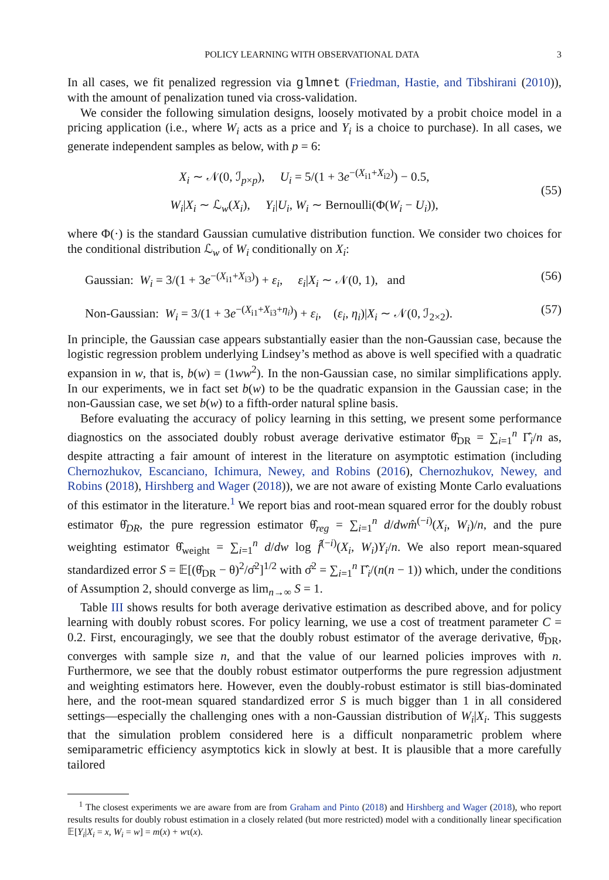POLICY LEARNING WITH OBSERVATIONAL DATA 3
In all cases, we fit penalized regression via glmnet (Friedman, Hastie, and Tibshirani (2010)), with the amount of penalization tuned via cross-validation.
We consider the following simulation designs, loosely motivated by a probit choice model in a pricing application (i.e., where W<sub>i</sub> acts as a price and Y<sub>i</sub> is a choice to purchase). In all cases, we generate independent samples as below, with p = 6:
X<sub>i</sub> ∼ 𝒩(0, ℐ<sub>p×p</sub>), U<sub>i</sub> = 5/(1 + 3e<sup>−(X<sub>i1</sub>+X<sub>i2</sub>)</sup>) − 0.5,
W<sub>i</sub>|X<sub>i</sub> ∼ ℒ<sub>w</sub>(X<sub>i</sub>), Y<sub>i</sub>|U<sub>i</sub>, W<sub>i</sub> ∼ Bernoulli(Φ(W<sub>i</sub> − U<sub>i</sub>)),
(55)
where Φ(·) is the standard Gaussian cumulative distribution function. We consider two choices for the conditional distribution ℒ<sub>w</sub> of W<sub>i</sub> conditionally on X<sub>i</sub>:
Gaussian: W<sub>i</sub> = 3/(1 + 3e<sup>−(X<sub>i1</sub>+X<sub>i3</sub>)</sup>) + ε<sub>i</sub>, ε<sub>i</sub>|X<sub>i</sub> ∼ 𝒩(0, 1), and (56)
Non-Gaussian: W<sub>i</sub> = 3/(1 + 3e<sup>−(X<sub>i1</sub>+X<sub>i3</sub>+η<sub>i</sub>)</sup>) + ε<sub>i</sub>, (ε<sub>i</sub>, η<sub>i</sub>)|X<sub>i</sub> ∼ 𝒩(0, ℐ<sub>2×2</sub>). (57)
In principle, the Gaussian case appears substantially easier than the non-Gaussian case, because the logistic regression problem underlying Lindsey’s method as above is well specified with a quadratic expansion in w, that is, b(w) = (1ww<sup>2</sup>). In the non-Gaussian case, no similar simplifications apply. In our experiments, we in fact set b(w) to be the quadratic expansion in the Gaussian case; in the non-Gaussian case, we set b(w) to a fifth-order natural spline basis.
Before evaluating the accuracy of policy learning in this setting, we present some performance diagnostics on the associated doubly robust average derivative estimator θ̂<sub>DR</sub> = ∑<sub>i=1</sub><sup>n</sup> Γ̂<sub>i</sub>/n as, despite attracting a fair amount of interest in the literature on asymptotic estimation (including Chernozhukov, Escanciano, Ichimura, Newey, and Robins (2016), Chernozhukov, Newey, and Robins (2018), Hirshberg and Wager (2018)), we are not aware of existing Monte Carlo evaluations of this estimator in the literature.<sup>1</sup> We report bias and root-mean squared error for the doubly robust estimator θ̂<sub>DR</sub>, the pure regression estimator θ̂<sub>reg</sub> = ∑<sub>i=1</sub><sup>n</sup> d/dw m̂<sup>(−i)</sup>(X<sub>i</sub>, W<sub>i</sub>)/n, and the pure weighting estimator θ̂<sub>weight</sub> = ∑<sub>i=1</sub><sup>n</sup> d/dw log f̂<sup>(−i)</sup>(X<sub>i</sub>, W<sub>i</sub>)Y<sub>i</sub>/n. We also report mean-squared standardized error S = 𝔼[(θ̂<sub>DR</sub> − θ)<sup>2</sup>/σ̂<sup>2</sup>]<sup>1/2</sup> with σ̂<sup>2</sup> = ∑<sub>i=1</sub><sup>n</sup> Γ̂<sub>i</sub>/(n(n − 1)) which, under the conditions of Assumption 2, should converge as lim<sub>n→∞</sub> S = 1.
Table III shows results for both average derivative estimation as described above, and for policy learning with doubly robust scores. For policy learning, we use a cost of treatment parameter C = 0.2. First, encouragingly, we see that the doubly robust estimator of the average derivative, θ̂<sub>DR</sub>, converges with sample size n, and that the value of our learned policies improves with n. Furthermore, we see that the doubly robust estimator outperforms the pure regression adjustment and weighting estimators here. However, even the doubly-robust estimator is still bias-dominated here, and the root-mean squared standardized error S is much bigger than 1 in all considered settings—especially the challenging ones with a non-Gaussian distribution of W<sub>i</sub>|X<sub>i</sub>. This suggests that the simulation problem considered here is a difficult nonparametric problem where semiparametric efficiency asymptotics kick in slowly at best. It is plausible that a more carefully tailored
<sup>1</sup> The closest experiments we are aware from are from Graham and Pinto (2018) and Hirshberg and Wager (2018), who report results results for doubly robust estimation in a closely related (but more restricted) model with a conditionally linear specification 𝔼[Y<sub>i</sub>|X<sub>i</sub> = x, W<sub>i</sub> = w] = m(x) + wτ(x).